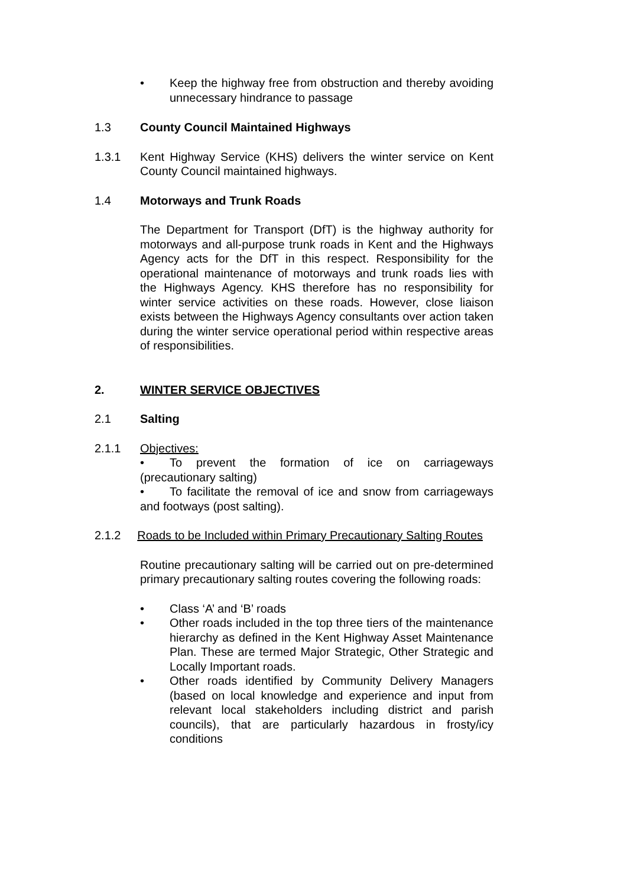• Keep the highway free from obstruction and thereby avoiding unnecessary hindrance to passage
1.3 County Council Maintained Highways
1.3.1 Kent Highway Service (KHS) delivers the winter service on Kent County Council maintained highways.
1.4 Motorways and Trunk Roads
The Department for Transport (DfT) is the highway authority for motorways and all-purpose trunk roads in Kent and the Highways Agency acts for the DfT in this respect. Responsibility for the operational maintenance of motorways and trunk roads lies with the Highways Agency. KHS therefore has no responsibility for winter service activities on these roads. However, close liaison exists between the Highways Agency consultants over action taken during the winter service operational period within respective areas of responsibilities.
2. WINTER SERVICE OBJECTIVES
2.1 Salting
2.1.1 Objectives:
• To prevent the formation of ice on carriageways (precautionary salting)
• To facilitate the removal of ice and snow from carriageways and footways (post salting).
2.1.2 Roads to be Included within Primary Precautionary Salting Routes
Routine precautionary salting will be carried out on pre-determined primary precautionary salting routes covering the following roads:
• Class ‘A’ and ‘B’ roads
• Other roads included in the top three tiers of the maintenance hierarchy as defined in the Kent Highway Asset Maintenance Plan. These are termed Major Strategic, Other Strategic and Locally Important roads.
• Other roads identified by Community Delivery Managers (based on local knowledge and experience and input from relevant local stakeholders including district and parish councils), that are particularly hazardous in frosty/icy conditions